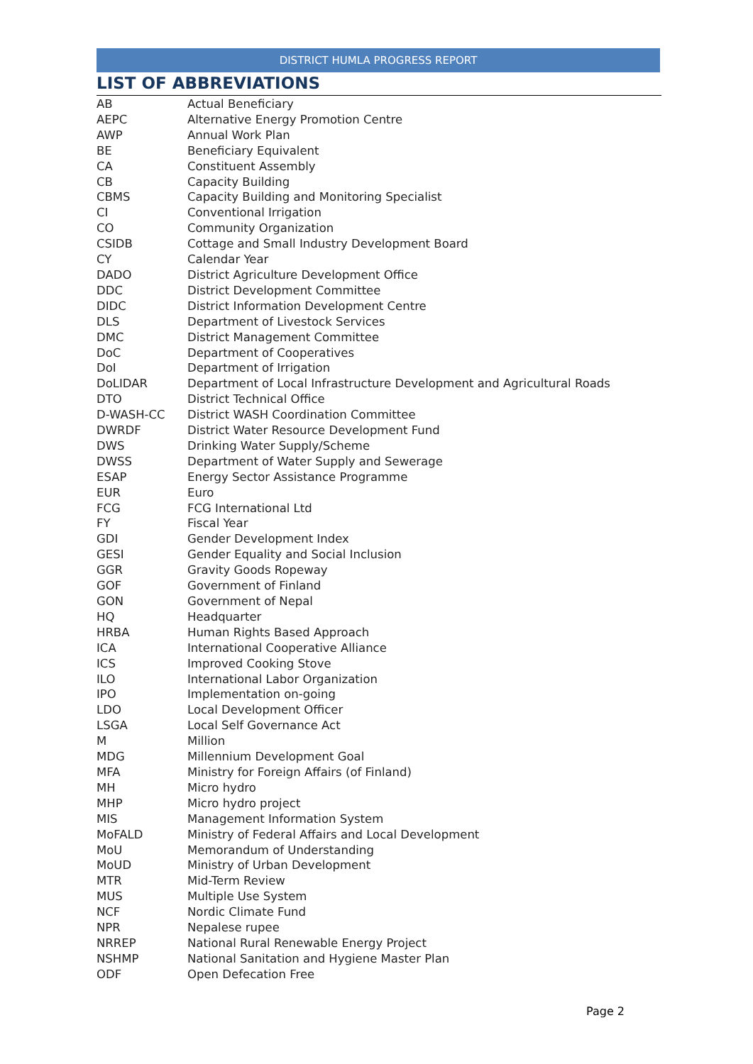DISTRICT HUMLA PROGRESS REPORT
LIST OF ABBREVIATIONS
| AB | Actual Beneficiary |
| AEPC | Alternative Energy Promotion Centre |
| AWP | Annual Work Plan |
| BE | Beneficiary Equivalent |
| CA | Constituent Assembly |
| CB | Capacity Building |
| CBMS | Capacity Building and Monitoring Specialist |
| CI | Conventional Irrigation |
| CO | Community Organization |
| CSIDB | Cottage and Small Industry Development Board |
| CY | Calendar Year |
| DADO | District Agriculture Development Office |
| DDC | District Development Committee |
| DIDC | District Information Development Centre |
| DLS | Department of Livestock Services |
| DMC | District Management Committee |
| DoC | Department of Cooperatives |
| DoI | Department of Irrigation |
| DoLIDAR | Department of Local Infrastructure Development and Agricultural Roads |
| DTO | District Technical Office |
| D-WASH-CC | District WASH Coordination Committee |
| DWRDF | District Water Resource Development Fund |
| DWS | Drinking Water Supply/Scheme |
| DWSS | Department of Water Supply and Sewerage |
| ESAP | Energy Sector Assistance Programme |
| EUR | Euro |
| FCG | FCG International Ltd |
| FY | Fiscal Year |
| GDI | Gender Development Index |
| GESI | Gender Equality and Social Inclusion |
| GGR | Gravity Goods Ropeway |
| GOF | Government of Finland |
| GON | Government of Nepal |
| HQ | Headquarter |
| HRBA | Human Rights Based Approach |
| ICA | International Cooperative Alliance |
| ICS | Improved Cooking Stove |
| ILO | International Labor Organization |
| IPO | Implementation on-going |
| LDO | Local Development Officer |
| LSGA | Local Self Governance Act |
| M | Million |
| MDG | Millennium Development Goal |
| MFA | Ministry for Foreign Affairs (of Finland) |
| MH | Micro hydro |
| MHP | Micro hydro project |
| MIS | Management Information System |
| MoFALD | Ministry of Federal Affairs and Local Development |
| MoU | Memorandum of Understanding |
| MoUD | Ministry of Urban Development |
| MTR | Mid-Term Review |
| MUS | Multiple Use System |
| NCF | Nordic Climate Fund |
| NPR | Nepalese rupee |
| NRREP | National Rural Renewable Energy Project |
| NSHMP | National Sanitation and Hygiene Master Plan |
| ODF | Open Defecation Free |
Page 2